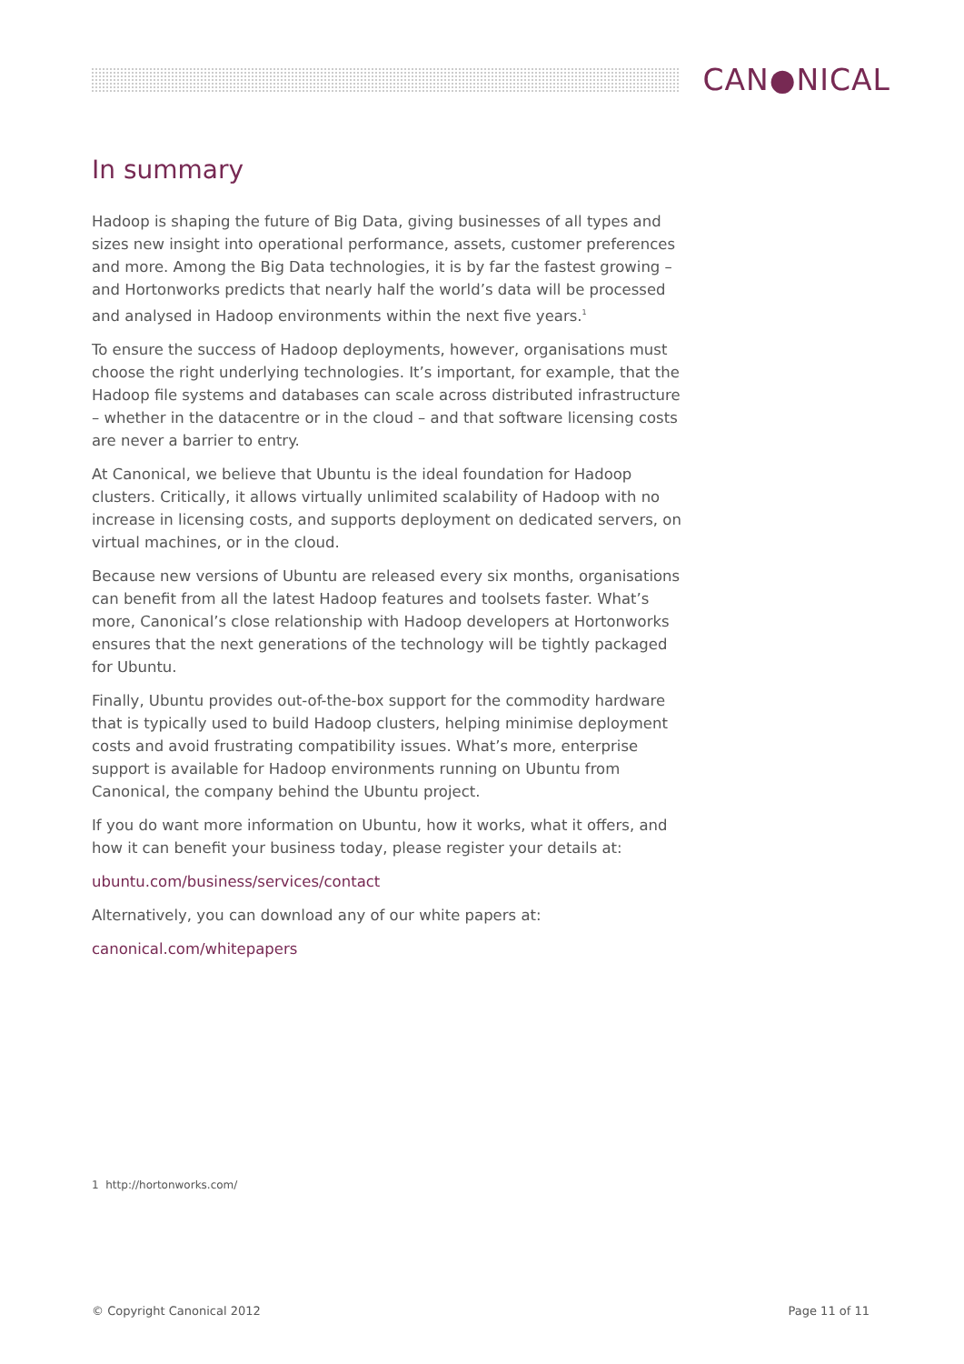CAN●NICAL
In summary
Hadoop is shaping the future of Big Data, giving businesses of all types and sizes new insight into operational performance, assets, customer preferences and more. Among the Big Data technologies, it is by far the fastest growing – and Hortonworks predicts that nearly half the world’s data will be processed and analysed in Hadoop environments within the next five years.<sup>1</sup>
To ensure the success of Hadoop deployments, however, organisations must choose the right underlying technologies. It’s important, for example, that the Hadoop file systems and databases can scale across distributed infrastructure – whether in the datacentre or in the cloud – and that software licensing costs are never a barrier to entry.
At Canonical, we believe that Ubuntu is the ideal foundation for Hadoop clusters. Critically, it allows virtually unlimited scalability of Hadoop with no increase in licensing costs, and supports deployment on dedicated servers, on virtual machines, or in the cloud.
Because new versions of Ubuntu are released every six months, organisations can benefit from all the latest Hadoop features and toolsets faster. What’s more, Canonical’s close relationship with Hadoop developers at Hortonworks ensures that the next generations of the technology will be tightly packaged for Ubuntu.
Finally, Ubuntu provides out-of-the-box support for the commodity hardware that is typically used to build Hadoop clusters, helping minimise deployment costs and avoid frustrating compatibility issues. What’s more, enterprise support is available for Hadoop environments running on Ubuntu from Canonical, the company behind the Ubuntu project.
If you do want more information on Ubuntu, how it works, what it offers, and how it can benefit your business today, please register your details at:
ubuntu.com/business/services/contact
Alternatively, you can download any of our white papers at:
canonical.com/whitepapers
1 http://hortonworks.com/
© Copyright Canonical 2012 Page 11 of 11